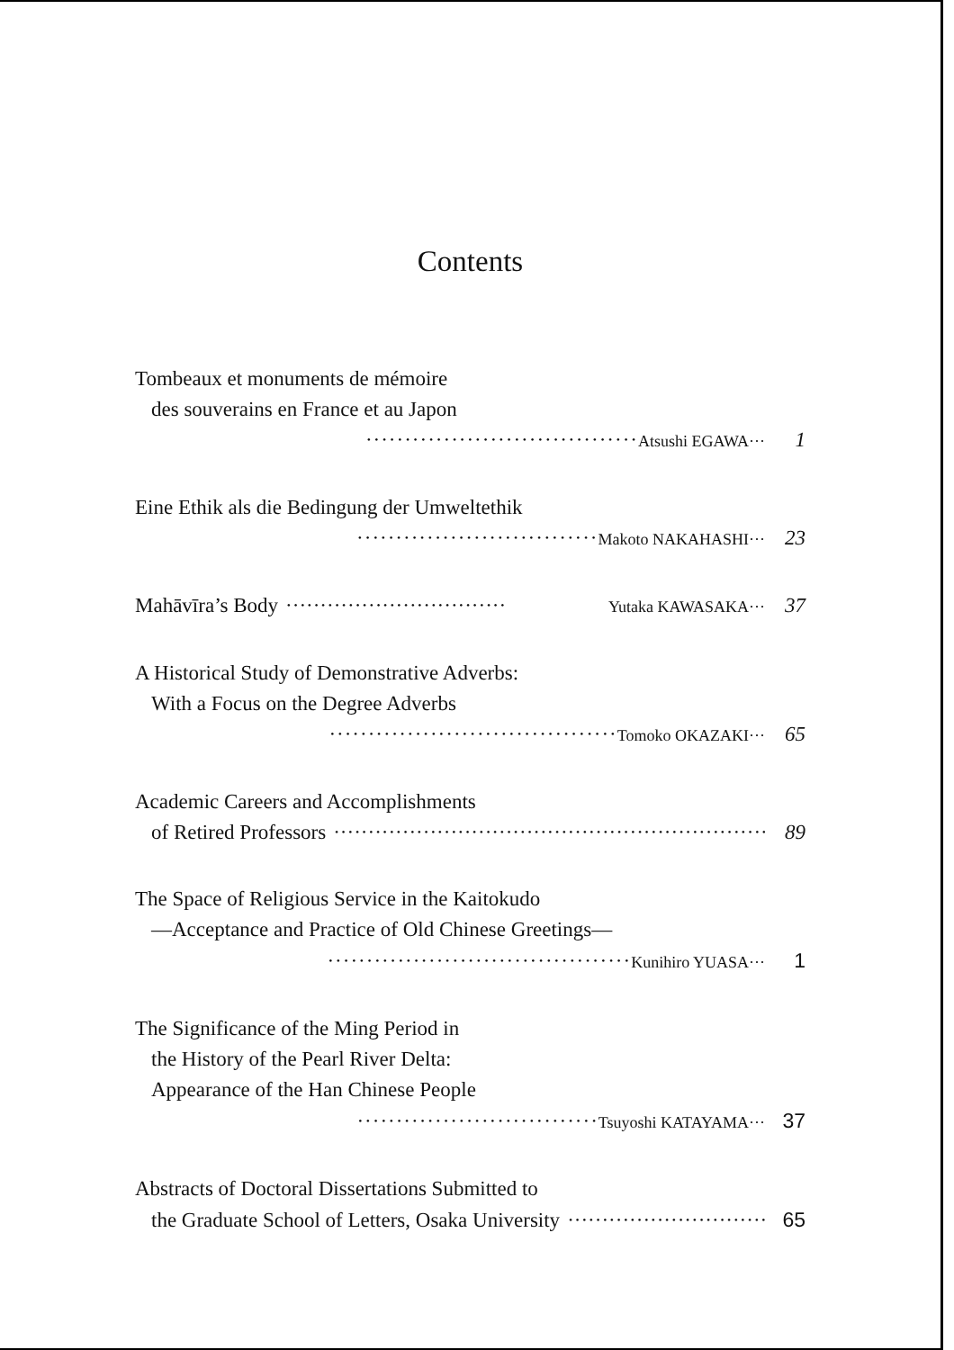Contents
Tombeaux et monuments de mémoire
des souverains en France et au Japon
··································· Atsushi EGAWA··· 1
Eine Ethik als die Bedingung der Umweltethik
······························· Makoto NAKAHASHI··· 23
Mahāvīra’s Body ································ Yutaka KAWASAKA··· 37
A Historical Study of Demonstrative Adverbs:
With a Focus on the Degree Adverbs
····································· Tomoko OKAZAKI··· 65
Academic Careers and Accomplishments
of Retired Professors ································································· 89
The Space of Religious Service in the Kaitokudo
—Acceptance and Practice of Old Chinese Greetings—
······································· Kunihiro YUASA··· 1
The Significance of the Ming Period in
the History of the Pearl River Delta:
Appearance of the Han Chinese People
······························· Tsuyoshi KATAYAMA··· 37
Abstracts of Doctoral Dissertations Submitted to
the Graduate School of Letters, Osaka University ······························· 65